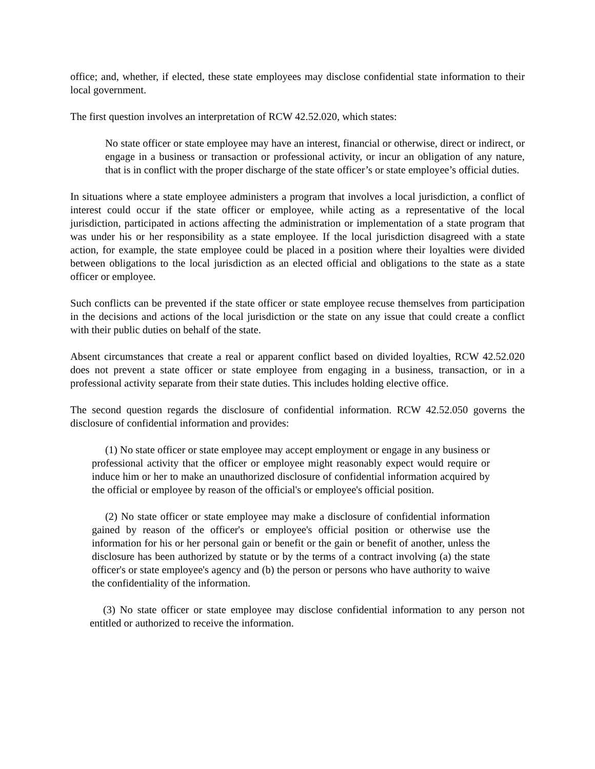office; and, whether, if elected, these state employees may disclose confidential state information to their local government.
The first question involves an interpretation of RCW 42.52.020, which states:
No state officer or state employee may have an interest, financial or otherwise, direct or indirect, or engage in a business or transaction or professional activity, or incur an obligation of any nature, that is in conflict with the proper discharge of the state officer’s or state employee’s official duties.
In situations where a state employee administers a program that involves a local jurisdiction, a conflict of interest could occur if the state officer or employee, while acting as a representative of the local jurisdiction, participated in actions affecting the administration or implementation of a state program that was under his or her responsibility as a state employee. If the local jurisdiction disagreed with a state action, for example, the state employee could be placed in a position where their loyalties were divided between obligations to the local jurisdiction as an elected official and obligations to the state as a state officer or employee.
Such conflicts can be prevented if the state officer or state employee recuse themselves from participation in the decisions and actions of the local jurisdiction or the state on any issue that could create a conflict with their public duties on behalf of the state.
Absent circumstances that create a real or apparent conflict based on divided loyalties, RCW 42.52.020 does not prevent a state officer or state employee from engaging in a business, transaction, or in a professional activity separate from their state duties. This includes holding elective office.
The second question regards the disclosure of confidential information. RCW 42.52.050 governs the disclosure of confidential information and provides:
(1) No state officer or state employee may accept employment or engage in any business or professional activity that the officer or employee might reasonably expect would require or induce him or her to make an unauthorized disclosure of confidential information acquired by the official or employee by reason of the official's or employee's official position.
(2) No state officer or state employee may make a disclosure of confidential information gained by reason of the officer's or employee's official position or otherwise use the information for his or her personal gain or benefit or the gain or benefit of another, unless the disclosure has been authorized by statute or by the terms of a contract involving (a) the state officer's or state employee's agency and (b) the person or persons who have authority to waive the confidentiality of the information.
(3) No state officer or state employee may disclose confidential information to any person not entitled or authorized to receive the information.